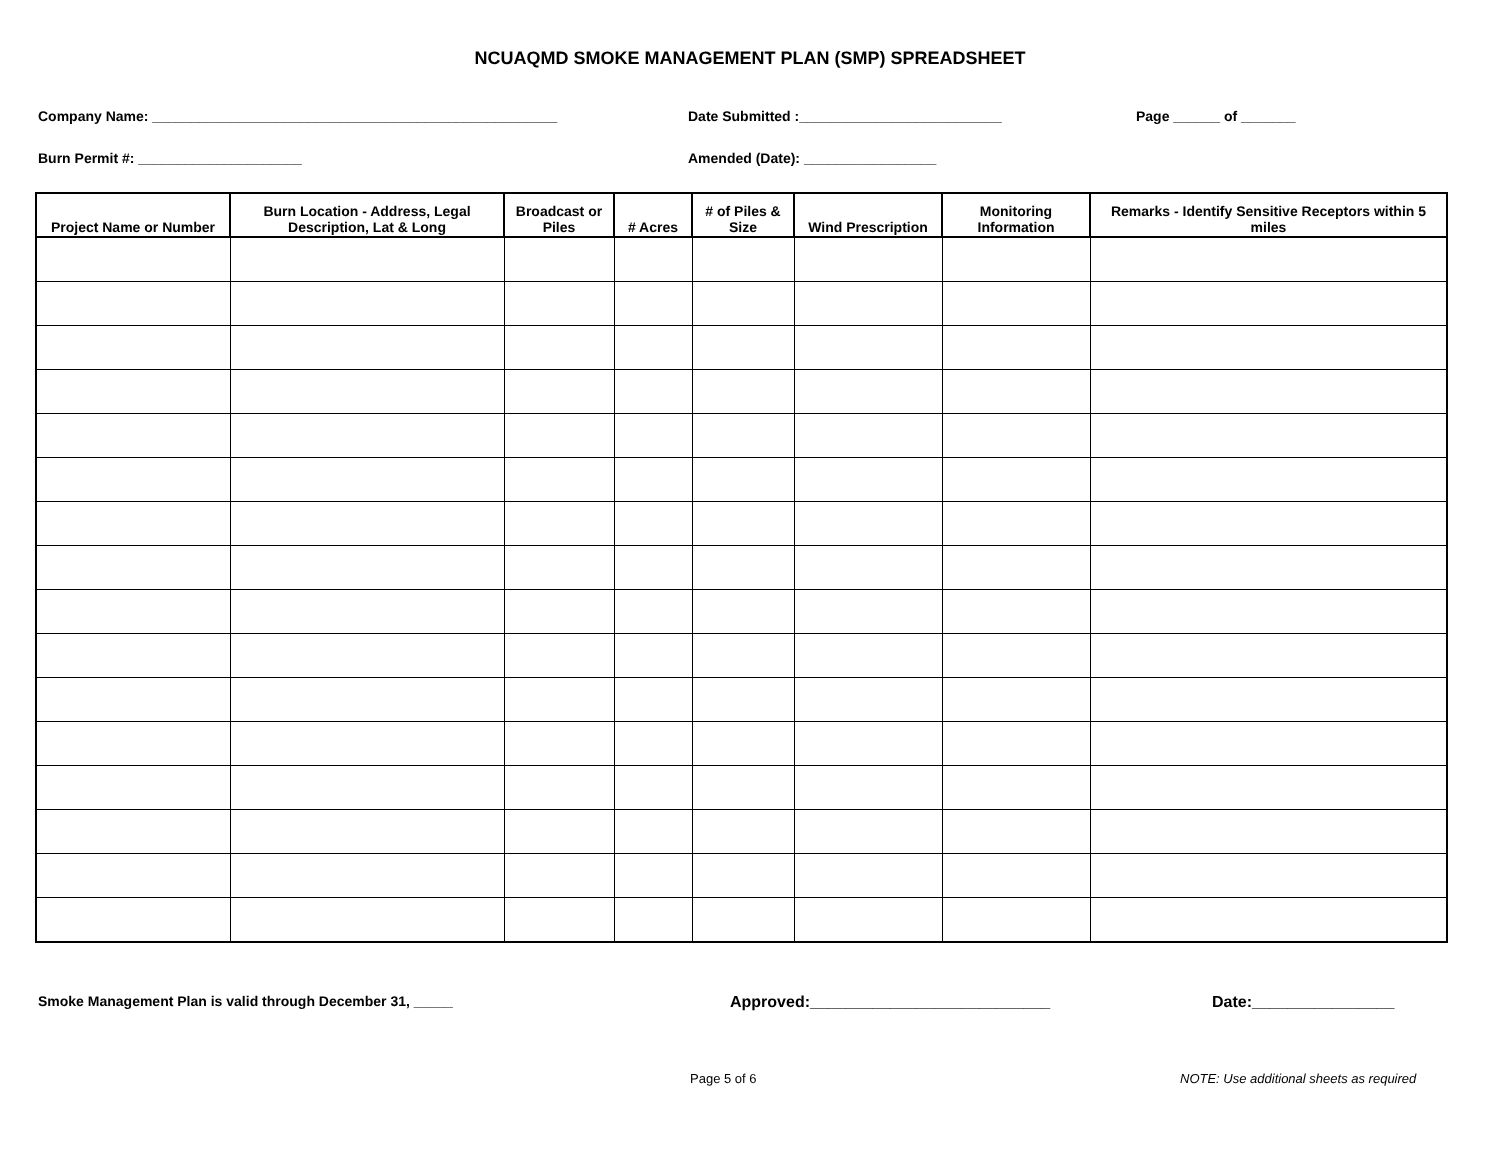NCUAQMD SMOKE MANAGEMENT PLAN (SMP) SPREADSHEET
Company Name: ____________________________________________________ Date Submitted :__________________________ Page ______ of _______
Burn Permit #: _____________________ Amended (Date): _________________
| Project Name or Number | Burn Location - Address, Legal Description, Lat & Long | Broadcast or Piles | # Acres | # of Piles & Size | Wind Prescription | Monitoring Information | Remarks - Identify Sensitive Receptors within 5 miles |
| --- | --- | --- | --- | --- | --- | --- | --- |
Smoke Management Plan is valid through December 31, _____ Approved:___________________________ Date:________________
Page 5 of 6 NOTE: Use additional sheets as required